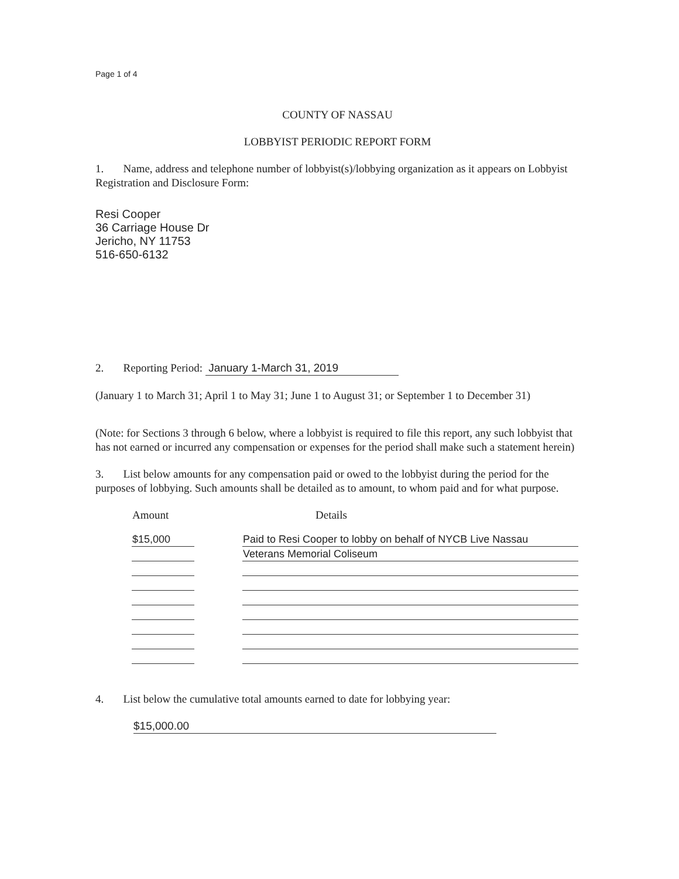Page 1 of 4
COUNTY OF NASSAU
LOBBYIST PERIODIC REPORT FORM
1. Name, address and telephone number of lobbyist(s)/lobbying organization as it appears on Lobbyist Registration and Disclosure Form:
Resi Cooper
36 Carriage House Dr
Jericho, NY 11753
516-650-6132
2. Reporting Period: January 1-March 31, 2019
(January 1 to March 31; April 1 to May 31; June 1 to August 31; or September 1 to December 31)
(Note: for Sections 3 through 6 below, where a lobbyist is required to file this report, any such lobbyist that has not earned or incurred any compensation or expenses for the period shall make such a statement herein)
3. List below amounts for any compensation paid or owed to the lobbyist during the period for the purposes of lobbying. Such amounts shall be detailed as to amount, to whom paid and for what purpose.
| Amount | | Details |
| --- | --- | --- |
| $15,000 | | Paid to Resi Cooper to lobby on behalf of NYCB Live Nassau |
| | | Veterans Memorial Coliseum |
4. List below the cumulative total amounts earned to date for lobbying year:
$15,000.00